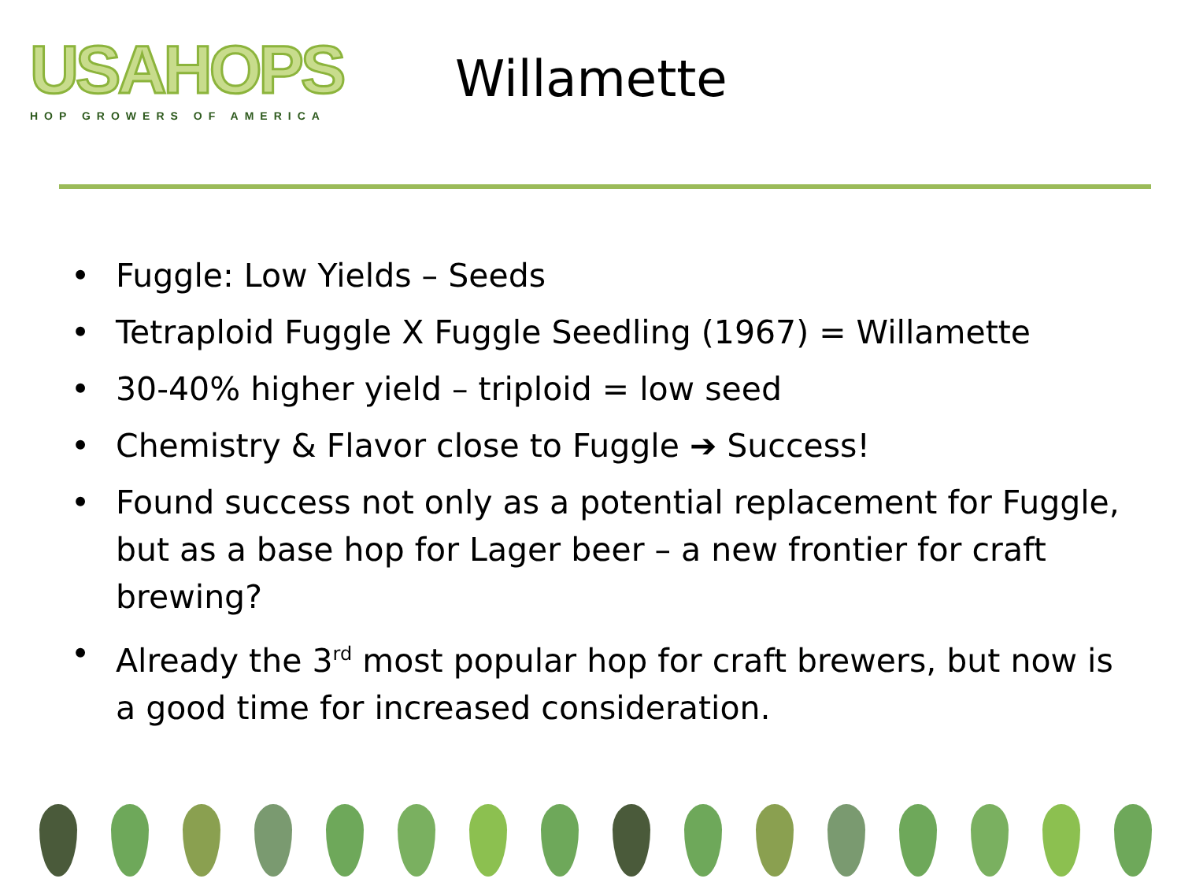USAHOPS
HOP GROWERS OF AMERICA
Willamette
• Fuggle: Low Yields – Seeds
• Tetraploid Fuggle X Fuggle Seedling (1967) = Willamette
• 30-40% higher yield – triploid = low seed
• Chemistry & Flavor close to Fuggle ➔ Success!
• Found success not only as a potential replacement for Fuggle, but as a base hop for Lager beer – a new frontier for craft brewing?
• Already the 3<sup>rd</sup> most popular hop for craft brewers, but now is a good time for increased consideration.